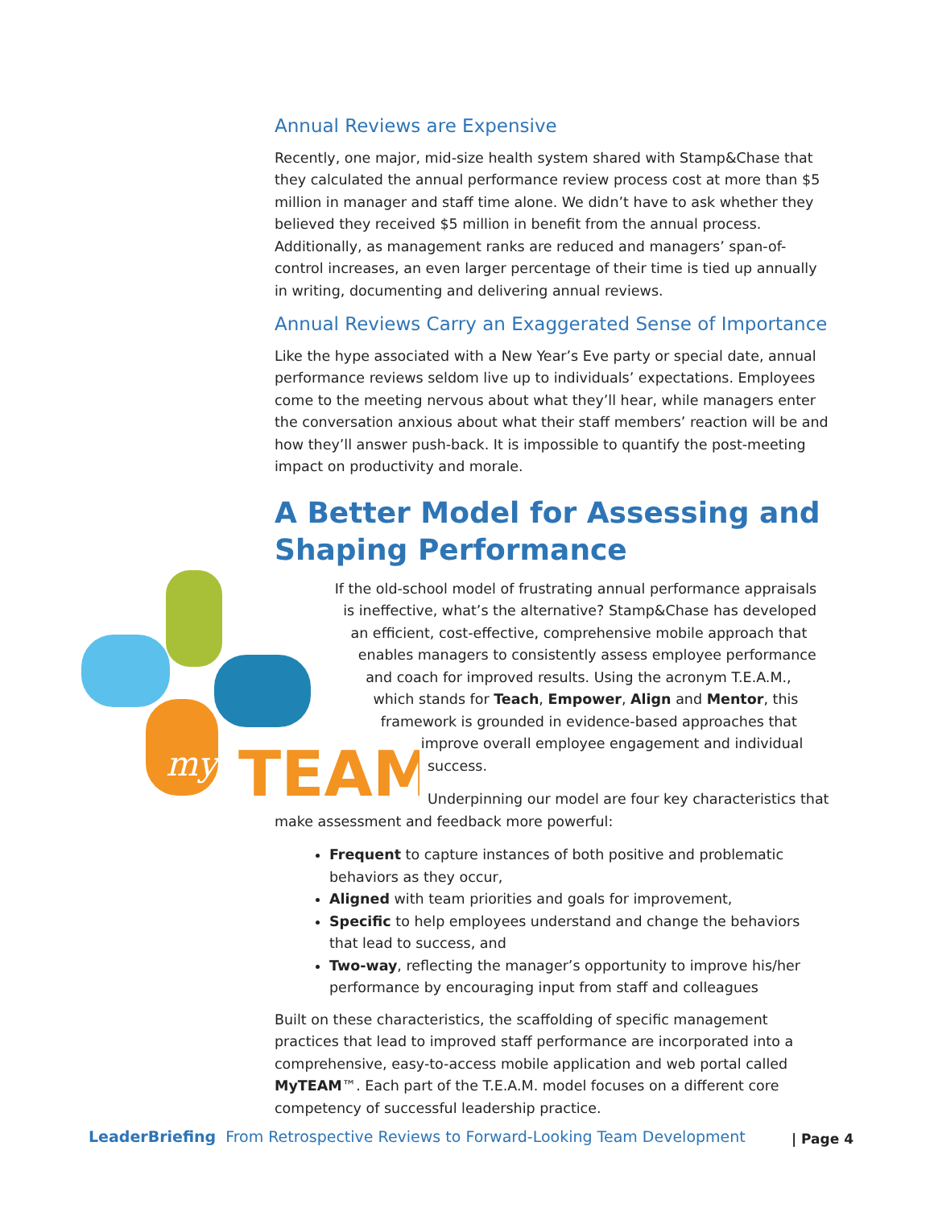Annual Reviews are Expensive
Recently, one major, mid-size health system shared with Stamp&Chase that they calculated the annual performance review process cost at more than $5 million in manager and staff time alone. We didn’t have to ask whether they believed they received $5 million in benefit from the annual process. Additionally, as management ranks are reduced and managers’ span-of-control increases, an even larger percentage of their time is tied up annually in writing, documenting and delivering annual reviews.
Annual Reviews Carry an Exaggerated Sense of Importance
Like the hype associated with a New Year’s Eve party or special date, annual performance reviews seldom live up to individuals’ expectations. Employees come to the meeting nervous about what they’ll hear, while managers enter the conversation anxious about what their staff members’ reaction will be and how they’ll answer push-back. It is impossible to quantify the post-meeting impact on productivity and morale.
A Better Model for Assessing and Shaping Performance
TEAM
my
If the old-school model of frustrating annual performance appraisals is ineffective, what’s the alternative? Stamp&Chase has developed an efficient, cost-effective, comprehensive mobile approach that enables managers to consistently assess employee performance and coach for improved results. Using the acronym T.E.A.M., which stands for Teach, Empower, Align and Mentor, this framework is grounded in evidence-based approaches that improve overall employee engagement and individual success.
Underpinning our model are four key characteristics that make assessment and feedback more powerful:
Frequent to capture instances of both positive and problematic behaviors as they occur,
Aligned with team priorities and goals for improvement,
Specific to help employees understand and change the behaviors that lead to success, and
Two-way, reflecting the manager’s opportunity to improve his/her performance by encouraging input from staff and colleagues
Built on these characteristics, the scaffolding of specific management practices that lead to improved staff performance are incorporated into a comprehensive, easy-to-access mobile application and web portal called MyTEAM™. Each part of the T.E.A.M. model focuses on a different core competency of successful leadership practice.
LeaderBriefing From Retrospective Reviews to Forward-Looking Team Development | Page 4